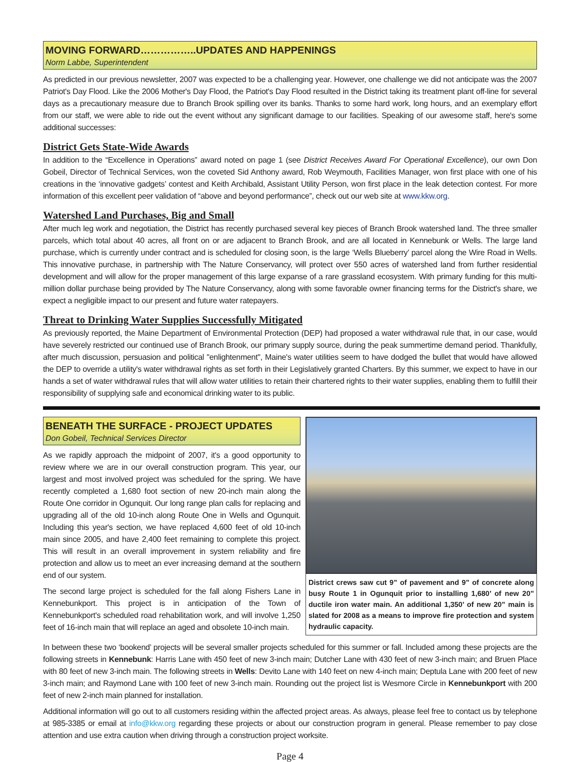MOVING FORWARD……………..UPDATES AND HAPPENINGS
Norm Labbe, Superintendent
As predicted in our previous newsletter, 2007 was expected to be a challenging year. However, one challenge we did not anticipate was the 2007 Patriot's Day Flood. Like the 2006 Mother's Day Flood, the Patriot's Day Flood resulted in the District taking its treatment plant off-line for several days as a precautionary measure due to Branch Brook spilling over its banks. Thanks to some hard work, long hours, and an exemplary effort from our staff, we were able to ride out the event without any significant damage to our facilities. Speaking of our awesome staff, here's some additional successes:
District Gets State-Wide Awards
In addition to the “Excellence in Operations” award noted on page 1 (see District Receives Award For Operational Excellence), our own Don Gobeil, Director of Technical Services, won the coveted Sid Anthony award, Rob Weymouth, Facilities Manager, won first place with one of his creations in the ‘innovative gadgets’ contest and Keith Archibald, Assistant Utility Person, won first place in the leak detection contest. For more information of this excellent peer validation of “above and beyond performance”, check out our web site at www.kkw.org.
Watershed Land Purchases, Big and Small
After much leg work and negotiation, the District has recently purchased several key pieces of Branch Brook watershed land. The three smaller parcels, which total about 40 acres, all front on or are adjacent to Branch Brook, and are all located in Kennebunk or Wells. The large land purchase, which is currently under contract and is scheduled for closing soon, is the large ‘Wells Blueberry’ parcel along the Wire Road in Wells. This innovative purchase, in partnership with The Nature Conservancy, will protect over 550 acres of watershed land from further residential development and will allow for the proper management of this large expanse of a rare grassland ecosystem. With primary funding for this multi-million dollar purchase being provided by The Nature Conservancy, along with some favorable owner financing terms for the District's share, we expect a negligible impact to our present and future water ratepayers.
Threat to Drinking Water Supplies Successfully Mitigated
As previously reported, the Maine Department of Environmental Protection (DEP) had proposed a water withdrawal rule that, in our case, would have severely restricted our continued use of Branch Brook, our primary supply source, during the peak summertime demand period. Thankfully, after much discussion, persuasion and political "enlightenment", Maine's water utilities seem to have dodged the bullet that would have allowed the DEP to override a utility's water withdrawal rights as set forth in their Legislatively granted Charters. By this summer, we expect to have in our hands a set of water withdrawal rules that will allow water utilities to retain their chartered rights to their water supplies, enabling them to fulfill their responsibility of supplying safe and economical drinking water to its public.
BENEATH THE SURFACE - PROJECT UPDATES
Don Gobeil, Technical Services Director
As we rapidly approach the midpoint of 2007, it's a good opportunity to review where we are in our overall construction program. This year, our largest and most involved project was scheduled for the spring. We have recently completed a 1,680 foot section of new 20-inch main along the Route One corridor in Ogunquit. Our long range plan calls for replacing and upgrading all of the old 10-inch along Route One in Wells and Ogunquit. Including this year's section, we have replaced 4,600 feet of old 10-inch main since 2005, and have 2,400 feet remaining to complete this project. This will result in an overall improvement in system reliability and fire protection and allow us to meet an ever increasing demand at the southern end of our system.
The second large project is scheduled for the fall along Fishers Lane in Kennebunkport. This project is in anticipation of the Town of Kennebunkport's scheduled road rehabilitation work, and will involve 1,250 feet of 16-inch main that will replace an aged and obsolete 10-inch main.
District crews saw cut 9” of pavement and 9” of concrete along busy Route 1 in Ogunquit prior to installing 1,680’ of new 20” ductile iron water main. An additional 1,350’ of new 20” main is slated for 2008 as a means to improve fire protection and system hydraulic capacity.
In between these two ‘bookend’ projects will be several smaller projects scheduled for this summer or fall. Included among these projects are the following streets in Kennebunk: Harris Lane with 450 feet of new 3-inch main; Dutcher Lane with 430 feet of new 3-inch main; and Bruen Place with 80 feet of new 3-inch main. The following streets in Wells: Devito Lane with 140 feet on new 4-inch main; Deptula Lane with 200 feet of new 3-inch main; and Raymond Lane with 100 feet of new 3-inch main. Rounding out the project list is Wesmore Circle in Kennebunkport with 200 feet of new 2-inch main planned for installation.
Additional information will go out to all customers residing within the affected project areas. As always, please feel free to contact us by telephone at 985-3385 or email at info@kkw.org regarding these projects or about our construction program in general. Please remember to pay close attention and use extra caution when driving through a construction project worksite.
Page 4